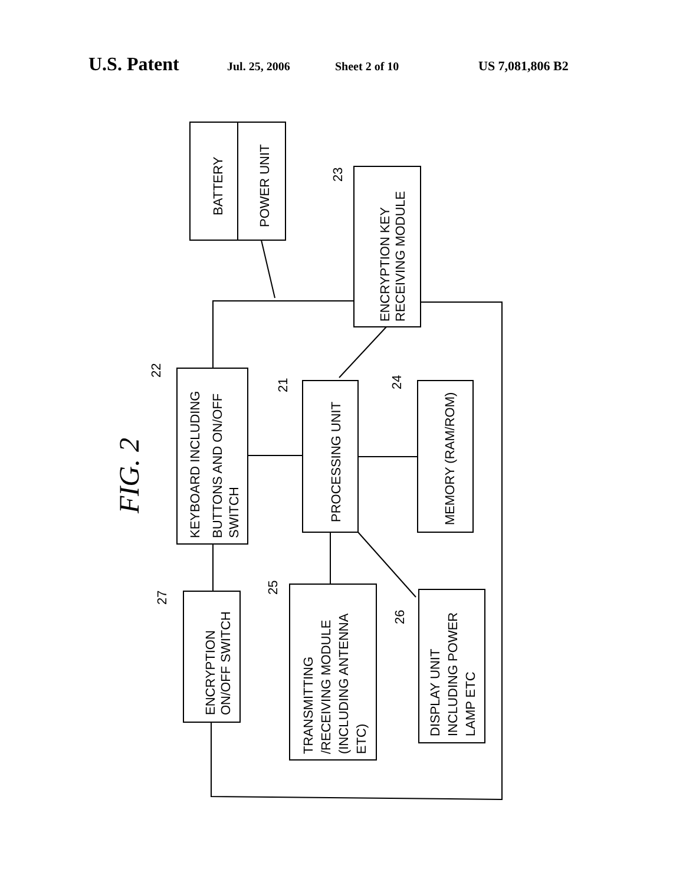U.S. Patent Jul. 25, 2006 Sheet 2 of 10 US 7,081,806 B2
BATTERY
POWER UNIT
ENCRYPTION KEY
RECEIVING MODULE
KEYBOARD INCLUDING
BUTTONS AND ON/OFF
SWITCH
PROCESSING UNIT
MEMORY (RAM/ROM)
ENCRYPTION
ON/OFF SWITCH
TRANSMITTING
/RECEIVING MODULE
(INCLUDING ANTENNA
ETC)
DISPLAY UNIT
INCLUDING POWER
LAMP ETC
FIG. 2
23
22
21
24
27
25
26